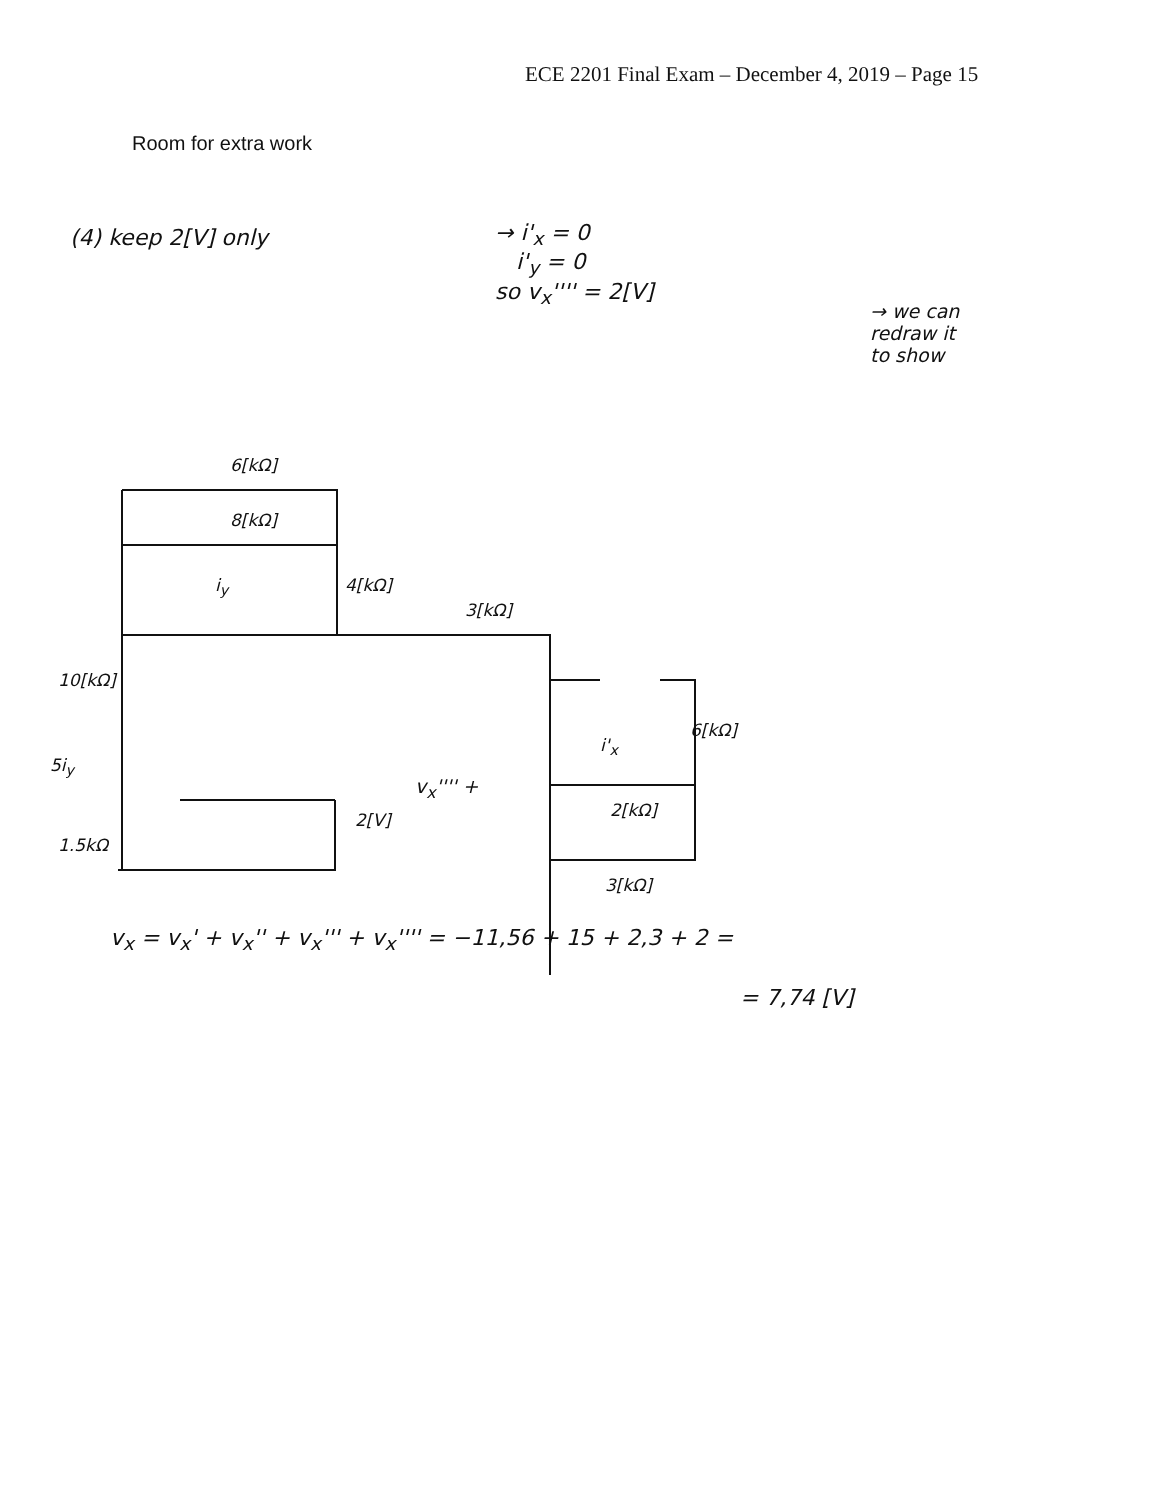ECE 2201 Final Exam – December 4, 2019 – Page 15
Room for extra work
(4) keep 2[V] only
→ i'<sub>x</sub> = 0
i'<sub>y</sub> = 0
so v<sub>x</sub>'''' = 2[V]
→ we can
redraw it
to show
6[kΩ]
8[kΩ]
i<sub>y</sub> 4[kΩ]
3[kΩ]
10[kΩ]
5i<sub>y</sub>
1.5kΩ
2[V]
v<sub>x</sub>'''' +
i'<sub>x</sub>
6[kΩ]
2[kΩ]
3[kΩ]
v<sub>x</sub> = v<sub>x</sub>' + v<sub>x</sub>'' + v<sub>x</sub>''' + v<sub>x</sub>'''' = −11,56 + 15 + 2,3 + 2 =
= 7,74 [V]